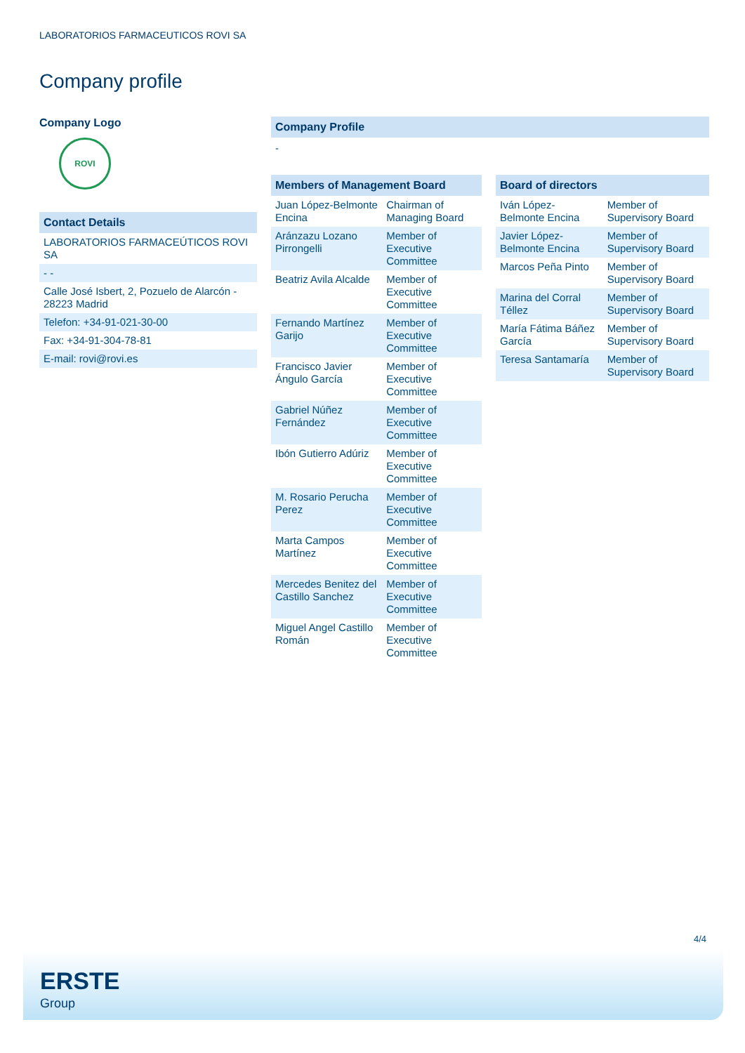LABORATORIOS FARMACEUTICOS ROVI SA
Company profile
Company Logo
ROVI
Contact Details
| LABORATORIOS FARMACEÚTICOS ROVI SA |
| - - |
| Calle José Isbert, 2, Pozuelo de Alarcón - 28223 Madrid |
| Telefon: +34-91-021-30-00 |
| Fax: +34-91-304-78-81 |
| E-mail: rovi@rovi.es |
Company Profile
-
Members of Management Board
| Juan López-Belmonte Encina | Chairman of Managing Board |
| Aránzazu Lozano Pirrongelli | Member of Executive Committee |
| Beatriz Avila Alcalde | Member of Executive Committee |
| Fernando Martínez Garijo | Member of Executive Committee |
| Francisco Javier Ángulo García | Member of Executive Committee |
| Gabriel Núñez Fernández | Member of Executive Committee |
| Ibón Gutierro Adúriz | Member of Executive Committee |
| M. Rosario Perucha Perez | Member of Executive Committee |
| Marta Campos Martínez | Member of Executive Committee |
| Mercedes Benitez del Castillo Sanchez | Member of Executive Committee |
| Miguel Angel Castillo Román | Member of Executive Committee |
Board of directors
| Iván López-Belmonte Encina | Member of Supervisory Board |
| Javier López-Belmonte Encina | Member of Supervisory Board |
| Marcos Peña Pinto | Member of Supervisory Board |
| Marina del Corral Téllez | Member of Supervisory Board |
| María Fátima Báñez García | Member of Supervisory Board |
| Teresa Santamaría | Member of Supervisory Board |
4/4
ERSTE
Group